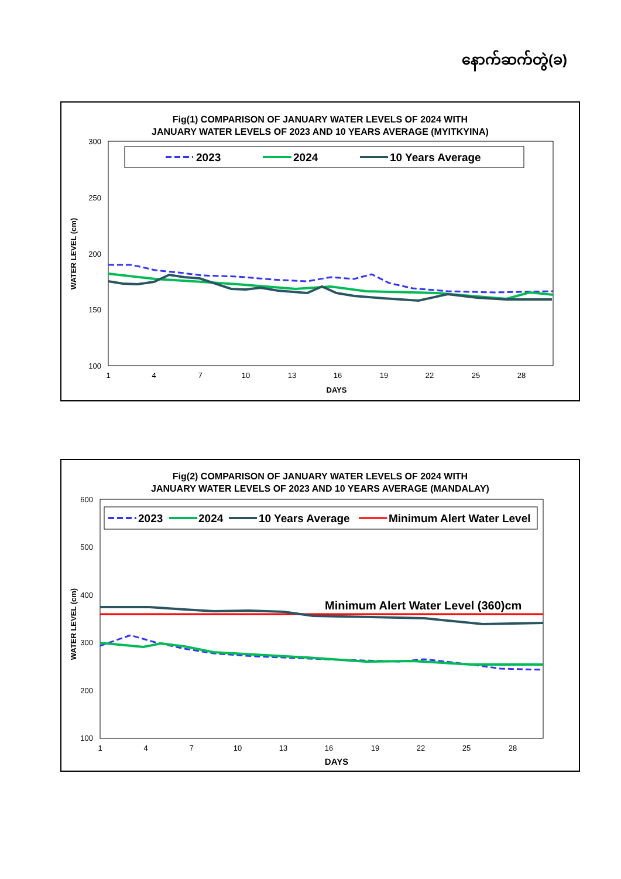နောက်ဆက်တွဲ(ခ)
Fig(1) COMPARISON OF JANUARY WATER LEVELS OF 2024 WITH
JANUARY WATER LEVELS OF 2023 AND 10 YEARS AVERAGE (MYITKYINA)
300
250
200
150
100
2023
2024
10 Years Average
1
4
7
10
13
16
19
22
25
28
DAYS
WATER LEVEL (cm)
Fig(2) COMPARISON OF JANUARY WATER LEVELS OF 2024 WITH
JANUARY WATER LEVELS OF 2023 AND 10 YEARS AVERAGE (MANDALAY)
600
500
400
300
200
100
2023
2024
10 Years Average
Minimum Alert Water Level
Minimum Alert Water Level (360)cm
1
4
7
10
13
16
19
22
25
28
DAYS
WATER LEVEL (cm)